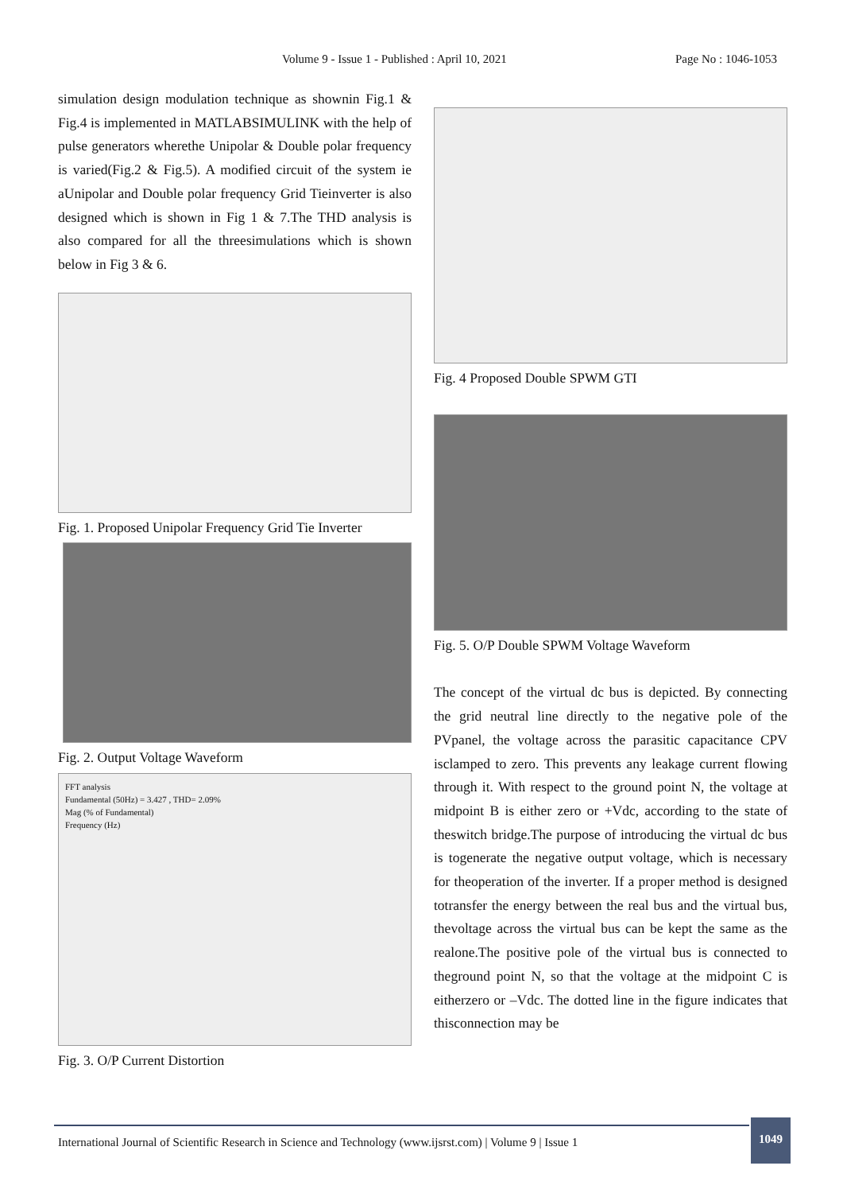Volume 9 - Issue 1 - Published : April 10, 2021 Page No : 1046-1053
simulation design modulation technique as shownin Fig.1 & Fig.4 is implemented in MATLABSIMULINK with the help of pulse generators wherethe Unipolar & Double polar frequency is varied(Fig.2 & Fig.5). A modified circuit of the system ie aUnipolar and Double polar frequency Grid Tieinverter is also designed which is shown in Fig 1 & 7.The THD analysis is also compared for all the threesimulations which is shown below in Fig 3 & 6.
Fig. 1. Proposed Unipolar Frequency Grid Tie Inverter
Fig. 2. Output Voltage Waveform
FFT analysis
Fundamental (50Hz) = 3.427 , THD= 2.09%
Mag (% of Fundamental)
Frequency (Hz)
Fig. 3. O/P Current Distortion
Fig. 4 Proposed Double SPWM GTI
Fig. 5. O/P Double SPWM Voltage Waveform
The concept of the virtual dc bus is depicted. By connecting the grid neutral line directly to the negative pole of the PVpanel, the voltage across the parasitic capacitance CPV isclamped to zero. This prevents any leakage current flowing through it. With respect to the ground point N, the voltage at midpoint B is either zero or +Vdc, according to the state of theswitch bridge.The purpose of introducing the virtual dc bus is togenerate the negative output voltage, which is necessary for theoperation of the inverter. If a proper method is designed totransfer the energy between the real bus and the virtual bus, thevoltage across the virtual bus can be kept the same as the realone.The positive pole of the virtual bus is connected to theground point N, so that the voltage at the midpoint C is eitherzero or –Vdc. The dotted line in the figure indicates that thisconnection may be
International Journal of Scientific Research in Science and Technology (www.ijsrst.com) | Volume 9 | Issue 1
1049